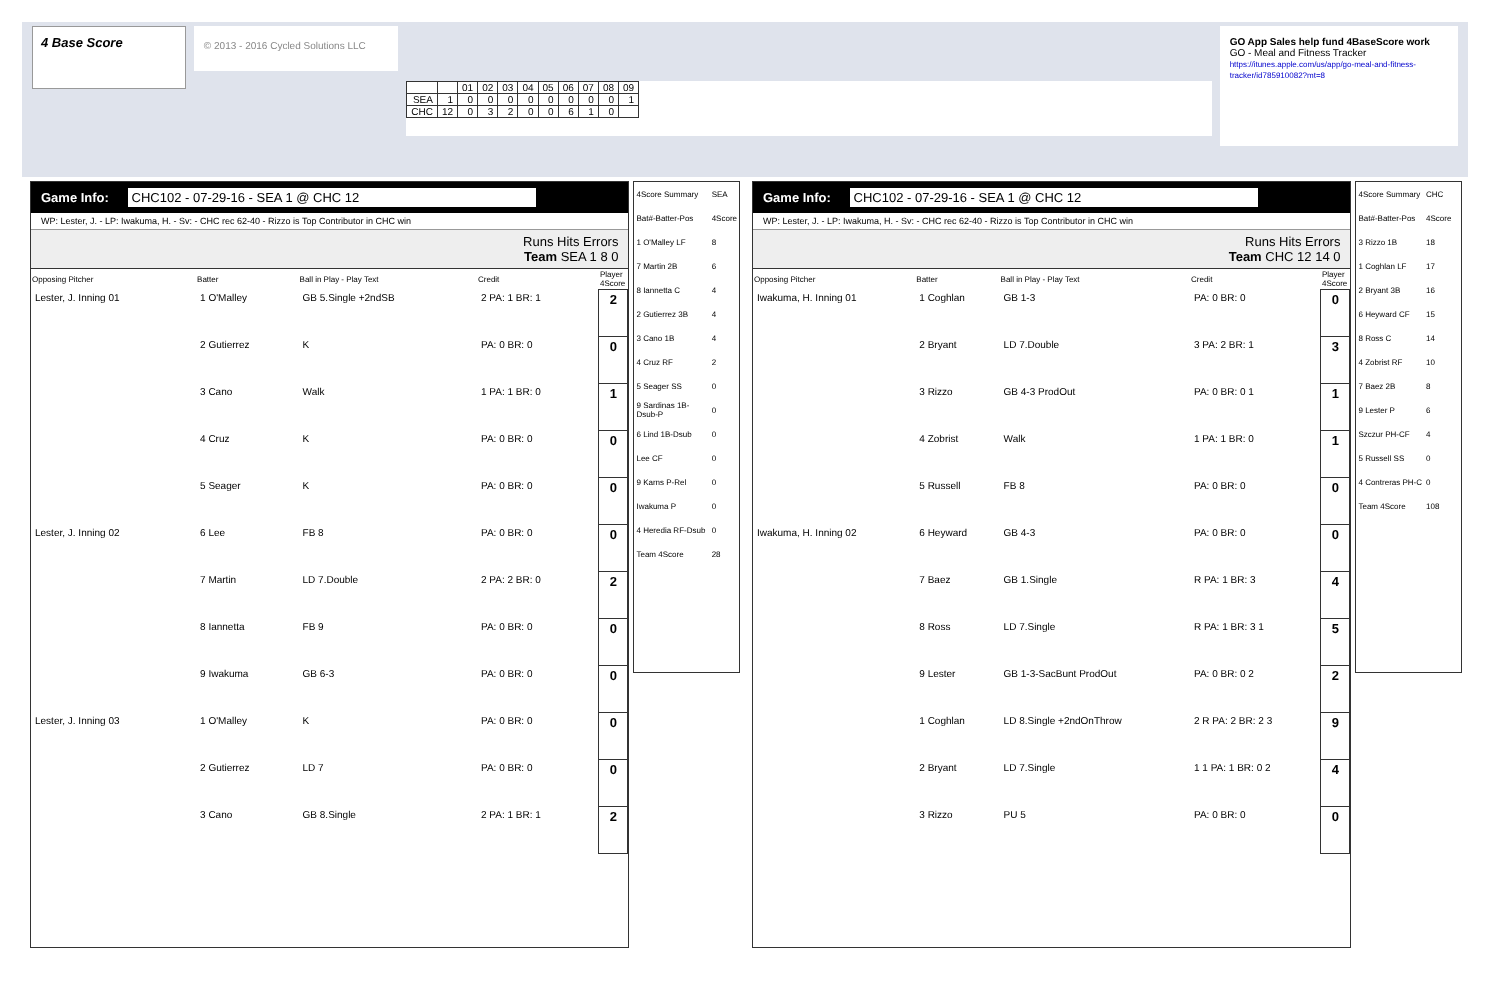4 Base Score
© 2013 - 2016 Cycled Solutions LLC
| | | 01 | 02 | 03 | 04 | 05 | 06 | 07 | 08 | 09 |
| --- | --- | --- | --- | --- | --- | --- | --- | --- | --- | --- |
| SEA | 1 | 0 | 0 | 0 | 0 | 0 | 0 | 0 | 0 | 1 |
| CHC | 12 | 0 | 3 | 2 | 0 | 0 | 6 | 1 | 0 | |
GO App Sales help fund 4BaseScore work
GO - Meal and Fitness Tracker
https://itunes.apple.com/us/app/go-meal-and-fitness-tracker/id785910082?mt=8
Game Info: CHC102 - 07-29-16 - SEA 1 @ CHC 12
WP: Lester, J. - LP: Iwakuma, H. - Sv: - CHC rec 62-40 - Rizzo is Top Contributor in CHC win
Runs Hits Errors
Team SEA 1 8 0
| Opposing Pitcher | Batter | Ball in Play - Play Text | Credit | Player 4Score |
| --- | --- | --- | --- | --- |
| Lester, J. Inning 01 | 1 O'Malley | GB 5.Single +2ndSB | 2 PA: 1 BR: 1 | 2 |
| | 2 Gutierrez | K | PA: 0 BR: 0 | 0 |
| | 3 Cano | Walk | 1 PA: 1 BR: 0 | 1 |
| | 4 Cruz | K | PA: 0 BR: 0 | 0 |
| | 5 Seager | K | PA: 0 BR: 0 | 0 |
| Lester, J. Inning 02 | 6 Lee | FB 8 | PA: 0 BR: 0 | 0 |
| | 7 Martin | LD 7.Double | 2 PA: 2 BR: 0 | 2 |
| | 8 Iannetta | FB 9 | PA: 0 BR: 0 | 0 |
| | 9 Iwakuma | GB 6-3 | PA: 0 BR: 0 | 0 |
| Lester, J. Inning 03 | 1 O'Malley | K | PA: 0 BR: 0 | 0 |
| | 2 Gutierrez | LD 7 | PA: 0 BR: 0 | 0 |
| | 3 Cano | GB 8.Single | 2 PA: 1 BR: 1 | 2 |
| 4Score Summary | SEA |
| Bat#-Batter-Pos | 4Score |
| 1 O'Malley LF | 8 |
| 7 Martin 2B | 6 |
| 8 Iannetta C | 4 |
| 2 Gutierrez 3B | 4 |
| 3 Cano 1B | 4 |
| 4 Cruz RF | 2 |
| 5 Seager SS | 0 |
| 9 Sardinas 1B-Dsub-P | 0 |
| 6 Lind 1B-Dsub | 0 |
| Lee CF | 0 |
| 9 Karns P-Rel | 0 |
| Iwakuma P | 0 |
| 4 Heredia RF-Dsub | 0 |
| Team 4Score | 28 |
Game Info: CHC102 - 07-29-16 - SEA 1 @ CHC 12
WP: Lester, J. - LP: Iwakuma, H. - Sv: - CHC rec 62-40 - Rizzo is Top Contributor in CHC win
Runs Hits Errors
Team CHC 12 14 0
| Opposing Pitcher | Batter | Ball in Play - Play Text | Credit | Player 4Score |
| --- | --- | --- | --- | --- |
| Iwakuma, H. Inning 01 | 1 Coghlan | GB 1-3 | PA: 0 BR: 0 | 0 |
| | 2 Bryant | LD 7.Double | 3 PA: 2 BR: 1 | 3 |
| | 3 Rizzo | GB 4-3 ProdOut | PA: 0 BR: 0 1 | 1 |
| | 4 Zobrist | Walk | 1 PA: 1 BR: 0 | 1 |
| | 5 Russell | FB 8 | PA: 0 BR: 0 | 0 |
| Iwakuma, H. Inning 02 | 6 Heyward | GB 4-3 | PA: 0 BR: 0 | 0 |
| | 7 Baez | GB 1.Single | R PA: 1 BR: 3 | 4 |
| | 8 Ross | LD 7.Single | R PA: 1 BR: 3 1 | 5 |
| | 9 Lester | GB 1-3-SacBunt ProdOut | PA: 0 BR: 0 2 | 2 |
| | 1 Coghlan | LD 8.Single +2ndOnThrow | 2 R PA: 2 BR: 2 3 | 9 |
| | 2 Bryant | LD 7.Single | 1 1 PA: 1 BR: 0 2 | 4 |
| | 3 Rizzo | PU 5 | PA: 0 BR: 0 | 0 |
| 4Score Summary | CHC |
| Bat#-Batter-Pos | 4Score |
| 3 Rizzo 1B | 18 |
| 1 Coghlan LF | 17 |
| 2 Bryant 3B | 16 |
| 6 Heyward CF | 15 |
| 8 Ross C | 14 |
| 4 Zobrist RF | 10 |
| 7 Baez 2B | 8 |
| 9 Lester P | 6 |
| Szczur PH-CF | 4 |
| 5 Russell SS | 0 |
| 4 Contreras PH-C | 0 |
| Team 4Score | 108 |